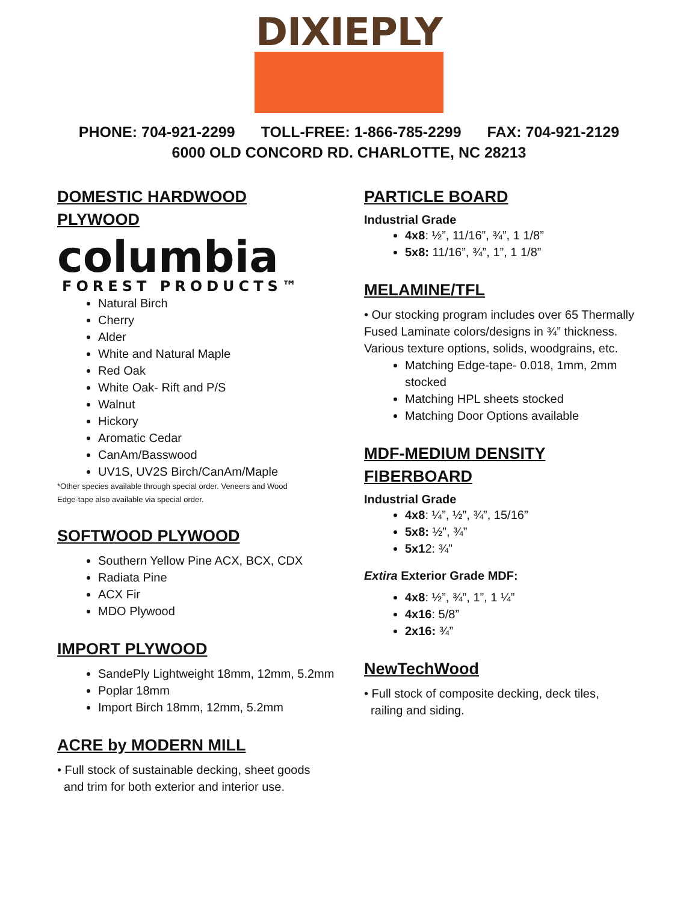DIXIEPLY
PHONE: 704-921-2299 TOLL-FREE: 1-866-785-2299 FAX: 704-921-2129
6000 OLD CONCORD RD. CHARLOTTE, NC 28213
DOMESTIC HARDWOOD
PLYWOOD
columbia
FOREST PRODUCTS™
Natural Birch
Cherry
Alder
White and Natural Maple
Red Oak
White Oak- Rift and P/S
Walnut
Hickory
Aromatic Cedar
CanAm/Basswood
UV1S, UV2S Birch/CanAm/Maple
*Other species available through special order. Veneers and Wood
Edge-tape also available via special order.
SOFTWOOD PLYWOOD
Southern Yellow Pine ACX, BCX, CDX
Radiata Pine
ACX Fir
MDO Plywood
IMPORT PLYWOOD
SandePly Lightweight 18mm, 12mm, 5.2mm
Poplar 18mm
Import Birch 18mm, 12mm, 5.2mm
ACRE by MODERN MILL
• Full stock of sustainable decking, sheet goods
and trim for both exterior and interior use.
PARTICLE BOARD
Industrial Grade
4x8: ½”, 11/16”, ¾”, 1 1/8”
5x8: 11/16”, ¾”, 1”, 1 1/8”
MELAMINE/TFL
• Our stocking program includes over 65 Thermally Fused Laminate colors/designs in ¾” thickness. Various texture options, solids, woodgrains, etc.
Matching Edge-tape- 0.018, 1mm, 2mm stocked
Matching HPL sheets stocked
Matching Door Options available
MDF-MEDIUM DENSITY
FIBERBOARD
Industrial Grade
4x8: ¼”, ½”, ¾”, 15/16”
5x8: ½”, ¾”
5x12: ¾”
Extira Exterior Grade MDF:
4x8: ½”, ¾”, 1”, 1 ¼”
4x16: 5/8”
2x16: ¾”
NewTechWood
• Full stock of composite decking, deck tiles,
railing and siding.